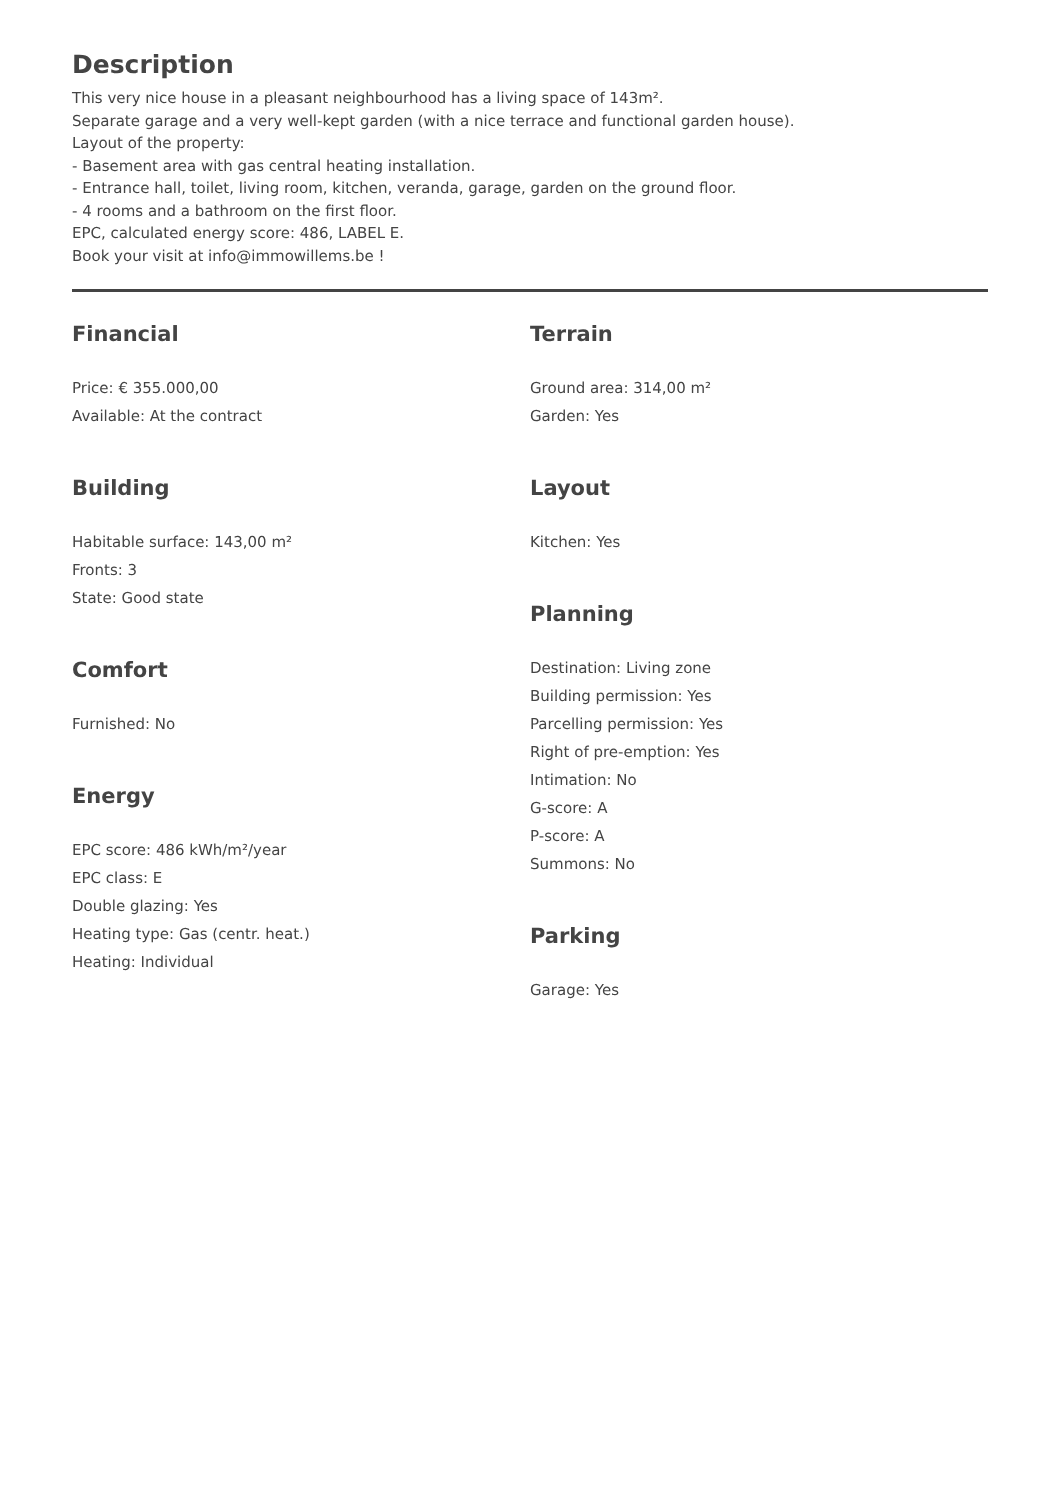Description
This very nice house in a pleasant neighbourhood has a living space of 143m².
Separate garage and a very well-kept garden (with a nice terrace and functional garden house).
Layout of the property:
- Basement area with gas central heating installation.
- Entrance hall, toilet, living room, kitchen, veranda, garage, garden on the ground floor.
- 4 rooms and a bathroom on the first floor.
EPC, calculated energy score: 486, LABEL E.
Book your visit at info@immowillems.be !
Financial
Price: € 355.000,00
Available: At the contract
Building
Habitable surface: 143,00 m²
Fronts: 3
State: Good state
Comfort
Furnished: No
Energy
EPC score: 486 kWh/m²/year
EPC class: E
Double glazing: Yes
Heating type: Gas (centr. heat.)
Heating: Individual
Terrain
Ground area: 314,00 m²
Garden: Yes
Layout
Kitchen: Yes
Planning
Destination: Living zone
Building permission: Yes
Parcelling permission: Yes
Right of pre-emption: Yes
Intimation: No
G-score: A
P-score: A
Summons: No
Parking
Garage: Yes